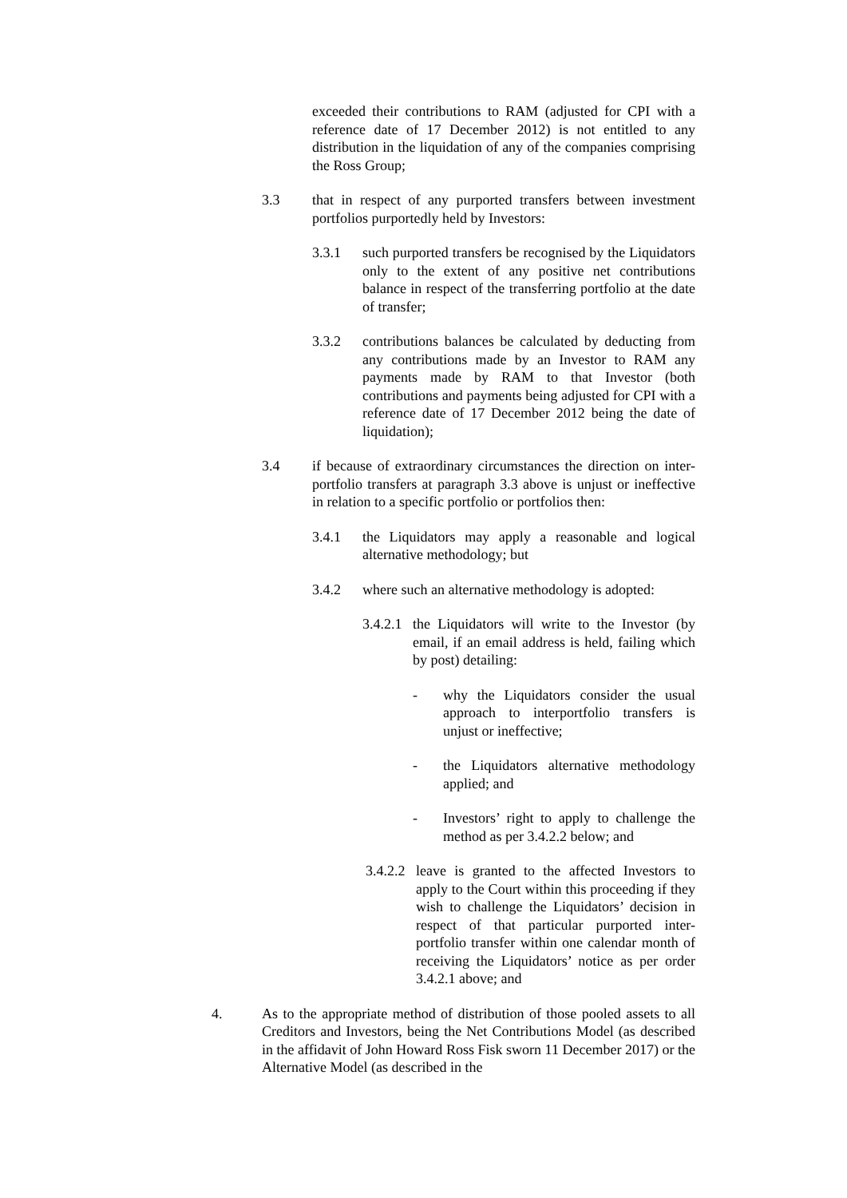exceeded their contributions to RAM (adjusted for CPI with a reference date of 17 December 2012) is not entitled to any distribution in the liquidation of any of the companies comprising the Ross Group;
3.3 that in respect of any purported transfers between investment portfolios purportedly held by Investors:
3.3.1 such purported transfers be recognised by the Liquidators only to the extent of any positive net contributions balance in respect of the transferring portfolio at the date of transfer;
3.3.2 contributions balances be calculated by deducting from any contributions made by an Investor to RAM any payments made by RAM to that Investor (both contributions and payments being adjusted for CPI with a reference date of 17 December 2012 being the date of liquidation);
3.4 if because of extraordinary circumstances the direction on inter-portfolio transfers at paragraph 3.3 above is unjust or ineffective in relation to a specific portfolio or portfolios then:
3.4.1 the Liquidators may apply a reasonable and logical alternative methodology; but
3.4.2 where such an alternative methodology is adopted:
3.4.2.1
the Liquidators will write to the Investor (by email, if an email address is held, failing which by post) detailing:
- why the Liquidators consider the usual approach to interportfolio transfers is unjust or ineffective;
- the Liquidators alternative methodology applied; and
- Investors’ right to apply to challenge the method as per 3.4.2.2 below; and
3.4.2.2
leave is granted to the affected Investors to apply to the Court within this proceeding if they wish to challenge the Liquidators’ decision in respect of that particular purported inter-portfolio transfer within one calendar month of receiving the Liquidators’ notice as per order 3.4.2.1 above; and
4. As to the appropriate method of distribution of those pooled assets to all Creditors and Investors, being the Net Contributions Model (as described in the affidavit of John Howard Ross Fisk sworn 11 December 2017) or the Alternative Model (as described in the